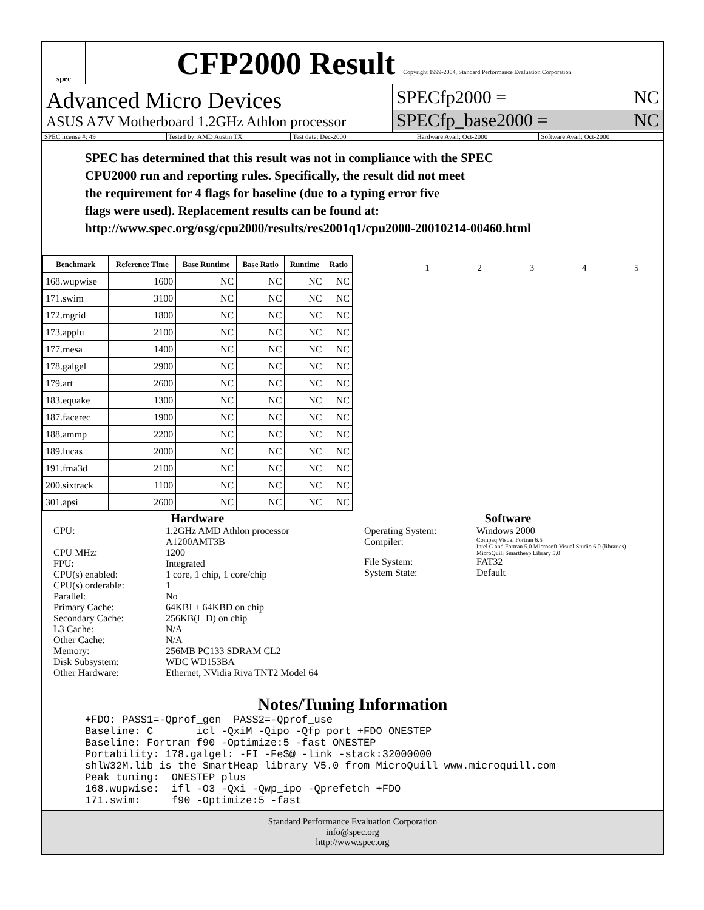spec
CFP2000 Result Copyright 1999-2004, Standard Performance Evaluation Corporation
Advanced Micro Devices
ASUS A7V Motherboard 1.2GHz Athlon processor
SPECfp2000 = NC
SPECfp_base2000 = NC
SPEC license #: 49 Tested by: AMD Austin TX Test date: Dec-2000 Hardware Avail: Oct-2000 Software Avail: Oct-2000
SPEC has determined that this result was not in compliance with the SPEC
CPU2000 run and reporting rules. Specifically, the result did not meet
the requirement for 4 flags for baseline (due to a typing error five
flags were used). Replacement results can be found at:
http://www.spec.org/osg/cpu2000/results/res2001q1/cpu2000-20010214-00460.html
| Benchmark | Reference Time | Base Runtime | Base Ratio | Runtime | Ratio |
| --- | --- | --- | --- | --- | --- |
| 168.wupwise | 1600 | NC | NC | NC | NC |
| 171.swim | 3100 | NC | NC | NC | NC |
| 172.mgrid | 1800 | NC | NC | NC | NC |
| 173.applu | 2100 | NC | NC | NC | NC |
| 177.mesa | 1400 | NC | NC | NC | NC |
| 178.galgel | 2900 | NC | NC | NC | NC |
| 179.art | 2600 | NC | NC | NC | NC |
| 183.equake | 1300 | NC | NC | NC | NC |
| 187.facerec | 1900 | NC | NC | NC | NC |
| 188.ammp | 2200 | NC | NC | NC | NC |
| 189.lucas | 2000 | NC | NC | NC | NC |
| 191.fma3d | 2100 | NC | NC | NC | NC |
| 200.sixtrack | 1100 | NC | NC | NC | NC |
| 301.apsi | 2600 | NC | NC | NC | NC |
1 2 3 4 5
Hardware
CPU: 1.2GHz AMD Athlon processor A1200AMT3B CPU MHz: 1200 FPU: Integrated CPU(s) enabled: 1 core, 1 chip, 1 core/chip CPU(s) orderable: 1 Parallel: No Primary Cache: 64KBI + 64KBD on chip Secondary Cache: 256KB(I+D) on chip L3 Cache: N/A Other Cache: N/A Memory: 256MB PC133 SDRAM CL2 Disk Subsystem: WDC WD153BA Other Hardware: Ethernet, NVidia Riva TNT2 Model 64
Software
Operating System: Windows 2000 Compiler: Compaq Visual Fortran 6.5
Intel C and Fortran 5.0 Microsoft Visual Studio 6.0 (libraries)
MicroQuill Smartheap Library 5.0 File System: FAT32 System State: Default
Notes/Tuning Information
+FDO: PASS1=-Qprof_gen PASS2=-Qprof_use Baseline: C icl -QxiM -Qipo -Qfp_port +FDO ONESTEP Baseline: Fortran f90 -Optimize:5 -fast ONESTEP Portability: 178.galgel: -FI -Fe$@ -link -stack:32000000 shlW32M.lib is the SmartHeap library V5.0 from MicroQuill www.microquill.com Peak tuning: ONESTEP plus 168.wupwise: ifl -O3 -Qxi -Qwp_ipo -Qprefetch +FDO 171.swim: f90 -Optimize:5 -fast
Standard Performance Evaluation Corporation
info@spec.org
http://www.spec.org